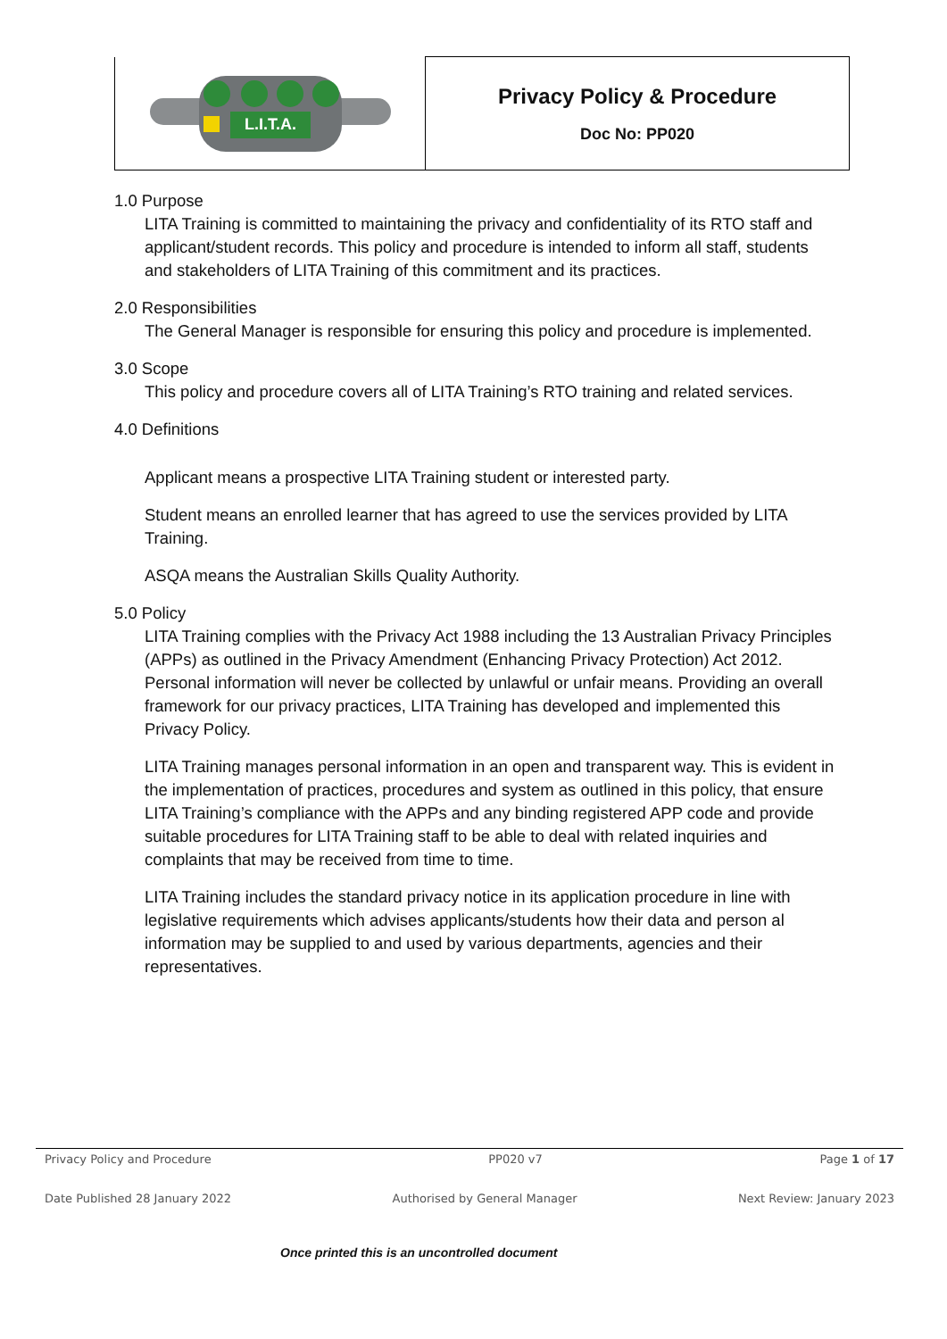| L.I.T.A. | Privacy Policy & Procedure Doc No: PP020 |
1.0 Purpose
LITA Training is committed to maintaining the privacy and confidentiality of its RTO staff and applicant/student records. This policy and procedure is intended to inform all staff, students and stakeholders of LITA Training of this commitment and its practices.
2.0 Responsibilities
The General Manager is responsible for ensuring this policy and procedure is implemented.
3.0 Scope
This policy and procedure covers all of LITA Training’s RTO training and related services.
4.0 Definitions
Applicant means a prospective LITA Training student or interested party.
Student means an enrolled learner that has agreed to use the services provided by LITA Training.
ASQA means the Australian Skills Quality Authority.
5.0 Policy
LITA Training complies with the Privacy Act 1988 including the 13 Australian Privacy Principles (APPs) as outlined in the Privacy Amendment (Enhancing Privacy Protection) Act 2012. Personal information will never be collected by unlawful or unfair means. Providing an overall framework for our privacy practices, LITA Training has developed and implemented this Privacy Policy.
LITA Training manages personal information in an open and transparent way. This is evident in the implementation of practices, procedures and system as outlined in this policy, that ensure LITA Training’s compliance with the APPs and any binding registered APP code and provide suitable procedures for LITA Training staff to be able to deal with related inquiries and complaints that may be received from time to time.
LITA Training includes the standard privacy notice in its application procedure in line with legislative requirements which advises applicants/students how their data and person al information may be supplied to and used by various departments, agencies and their representatives.
Privacy Policy and Procedure PP020 v7 Page 1 of 17
Date Published 28 January 2022 Authorised by General Manager Next Review: January 2023
Once printed this is an uncontrolled document